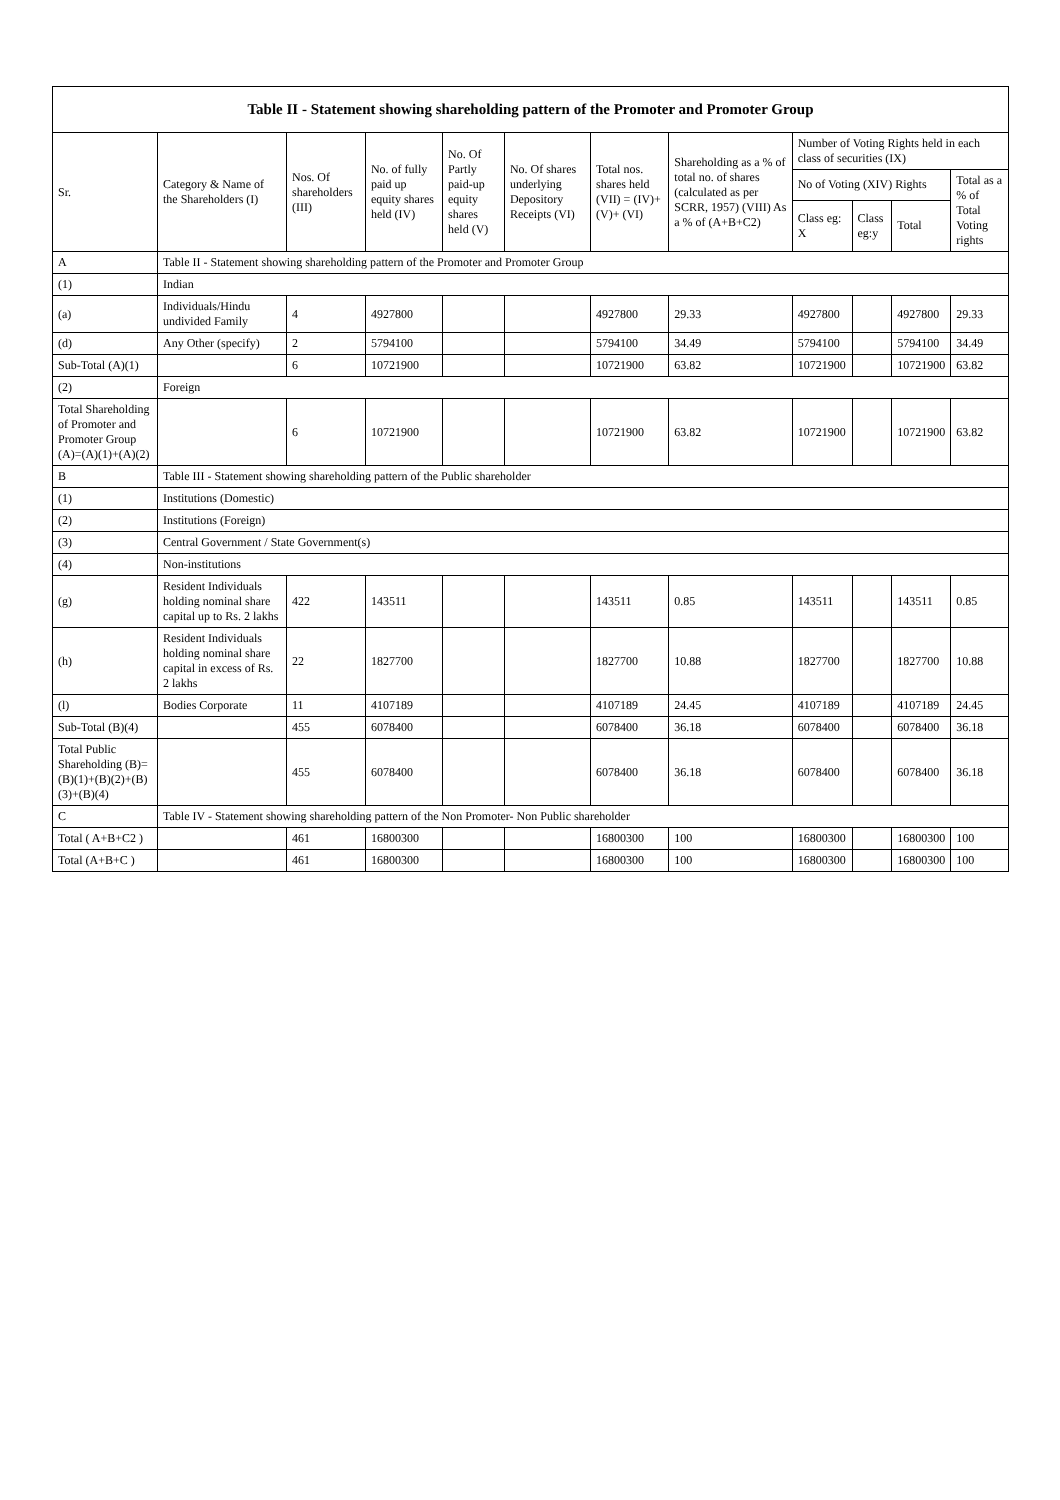| Table II - Statement showing shareholding pattern of the Promoter and Promoter Group | | | | | | | | | | | |
| --- | --- | --- | --- | --- | --- | --- | --- | --- | --- | --- | --- |
| Sr. | Category & Name of the Shareholders (I) | Nos. Of shareholders (III) | No. of fully paid up equity shares held (IV) | No. Of Partly paid-up equity shares held (V) | No. Of shares underlying Depository Receipts (VI) | Total nos. shares held (VII) = (IV)+(V)+ (VI) | Shareholding as a % of total no. of shares (calculated as per SCRR, 1957) (VIII) As a % of (A+B+C2) | Number of Voting Rights held in each class of securities (IX) | | | |
| | | | | | | | | No of Voting (XIV) Rights | | | Total as a % of Total Voting rights |
| | | | | | | | | Class eg: X | Class eg:y | Total | |
| A | Table II - Statement showing shareholding pattern of the Promoter and Promoter Group | | | | | | | | | | |
| (1) | Indian | | | | | | | | | | |
| (a) | Individuals/Hindu undivided Family | 4 | 4927800 | | | 4927800 | 29.33 | 4927800 | | 4927800 | 29.33 |
| (d) | Any Other (specify) | 2 | 5794100 | | | 5794100 | 34.49 | 5794100 | | 5794100 | 34.49 |
| Sub-Total (A)(1) | | 6 | 10721900 | | | 10721900 | 63.82 | 10721900 | | 10721900 | 63.82 |
| (2) | Foreign | | | | | | | | | | |
| Total Shareholding of Promoter and Promoter Group (A)=(A)(1)+(A)(2) | | 6 | 10721900 | | | 10721900 | 63.82 | 10721900 | | 10721900 | 63.82 |
| B | Table III - Statement showing shareholding pattern of the Public shareholder | | | | | | | | | | |
| (1) | Institutions (Domestic) | | | | | | | | | | |
| (2) | Institutions (Foreign) | | | | | | | | | | |
| (3) | Central Government / State Government(s) | | | | | | | | | | |
| (4) | Non-institutions | | | | | | | | | | |
| (g) | Resident Individuals holding nominal share capital up to Rs. 2 lakhs | 422 | 143511 | | | 143511 | 0.85 | 143511 | | 143511 | 0.85 |
| (h) | Resident Individuals holding nominal share capital in excess of Rs. 2 lakhs | 22 | 1827700 | | | 1827700 | 10.88 | 1827700 | | 1827700 | 10.88 |
| (l) | Bodies Corporate | 11 | 4107189 | | | 4107189 | 24.45 | 4107189 | | 4107189 | 24.45 |
| Sub-Total (B)(4) | | 455 | 6078400 | | | 6078400 | 36.18 | 6078400 | | 6078400 | 36.18 |
| Total Public Shareholding (B)=(B)(1)+(B)(2)+(B)(3)+(B)(4) | | 455 | 6078400 | | | 6078400 | 36.18 | 6078400 | | 6078400 | 36.18 |
| C | Table IV - Statement showing shareholding pattern of the Non Promoter- Non Public shareholder | | | | | | | | | | |
| Total ( A+B+C2 ) | | 461 | 16800300 | | | 16800300 | 100 | 16800300 | | 16800300 | 100 |
| Total (A+B+C ) | | 461 | 16800300 | | | 16800300 | 100 | 16800300 | | 16800300 | 100 |